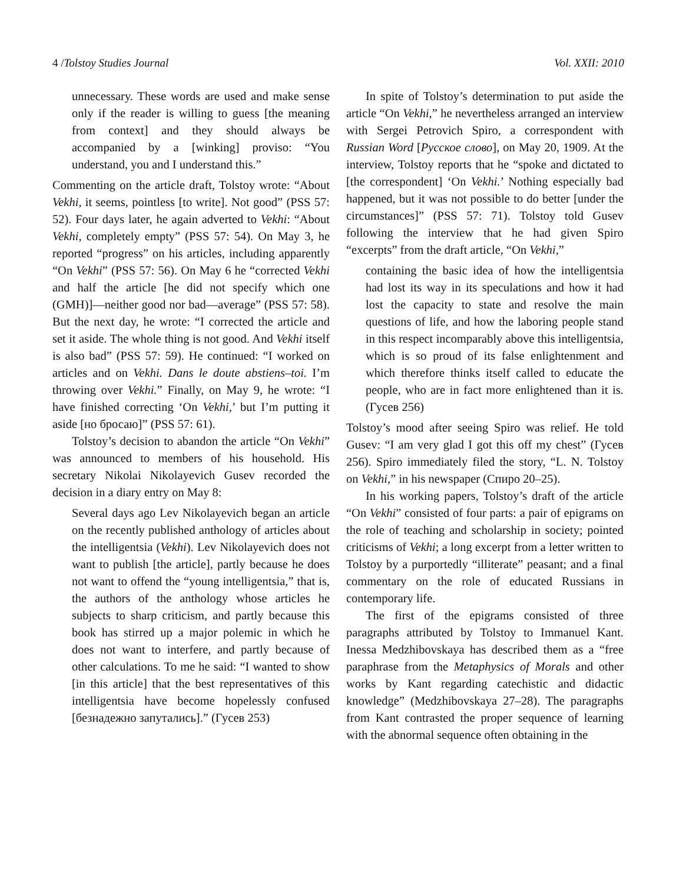4 /Tolstoy Studies Journal Vol. XXII: 2010
unnecessary. These words are used and make sense only if the reader is willing to guess [the meaning from context] and they should always be accompanied by a [winking] proviso: “You understand, you and I understand this.”
Commenting on the article draft, Tolstoy wrote: “About Vekhi, it seems, pointless [to write]. Not good” (PSS 57: 52). Four days later, he again adverted to Vekhi: “About Vekhi, completely empty” (PSS 57: 54). On May 3, he reported “progress” on his articles, including apparently “On Vekhi” (PSS 57: 56). On May 6 he “corrected Vekhi and half the article [he did not specify which one (GMH)]—neither good nor bad—average” (PSS 57: 58). But the next day, he wrote: “I corrected the article and set it aside. The whole thing is not good. And Vekhi itself is also bad” (PSS 57: 59). He continued: “I worked on articles and on Vekhi. Dans le doute abstiens–toi. I’m throwing over Vekhi.” Finally, on May 9, he wrote: “I have finished correcting ‘On Vekhi,’ but I’m putting it aside [но бросаю]” (PSS 57: 61).
Tolstoy’s decision to abandon the article “On Vekhi” was announced to members of his household. His secretary Nikolai Nikolayevich Gusev recorded the decision in a diary entry on May 8:
Several days ago Lev Nikolayevich began an article on the recently published anthology of articles about the intelligentsia (Vekhi). Lev Nikolayevich does not want to publish [the article], partly because he does not want to offend the “young intelligentsia,” that is, the authors of the anthology whose articles he subjects to sharp criticism, and partly because this book has stirred up a major polemic in which he does not want to interfere, and partly because of other calculations. To me he said: “I wanted to show [in this article] that the best representatives of this intelligentsia have become hopelessly confused [безнадежно запутались].” (Гусев 253)
In spite of Tolstoy’s determination to put aside the article “On Vekhi,” he nevertheless arranged an interview with Sergei Petrovich Spiro, a correspondent with Russian Word [Русское слово], on May 20, 1909. At the interview, Tolstoy reports that he “spoke and dictated to [the correspondent] ‘On Vekhi.’ Nothing especially bad happened, but it was not possible to do better [under the circumstances]” (PSS 57: 71). Tolstoy told Gusev following the interview that he had given Spiro “excerpts” from the draft article, “On Vekhi,”
containing the basic idea of how the intelligentsia had lost its way in its speculations and how it had lost the capacity to state and resolve the main questions of life, and how the laboring people stand in this respect incomparably above this intelligentsia, which is so proud of its false enlightenment and which therefore thinks itself called to educate the people, who are in fact more enlightened than it is. (Гусев 256)
Tolstoy’s mood after seeing Spiro was relief. He told Gusev: “I am very glad I got this off my chest” (Гусев 256). Spiro immediately filed the story, “L. N. Tolstoy on Vekhi,” in his newspaper (Спиро 20–25).
In his working papers, Tolstoy’s draft of the article “On Vekhi” consisted of four parts: a pair of epigrams on the role of teaching and scholarship in society; pointed criticisms of Vekhi; a long excerpt from a letter written to Tolstoy by a purportedly “illiterate” peasant; and a final commentary on the role of educated Russians in contemporary life.
The first of the epigrams consisted of three paragraphs attributed by Tolstoy to Immanuel Kant. Inessa Medzhibovskaya has described them as a “free paraphrase from the Metaphysics of Morals and other works by Kant regarding catechistic and didactic knowledge” (Medzhibovskaya 27–28). The paragraphs from Kant contrasted the proper sequence of learning with the abnormal sequence often obtaining in the